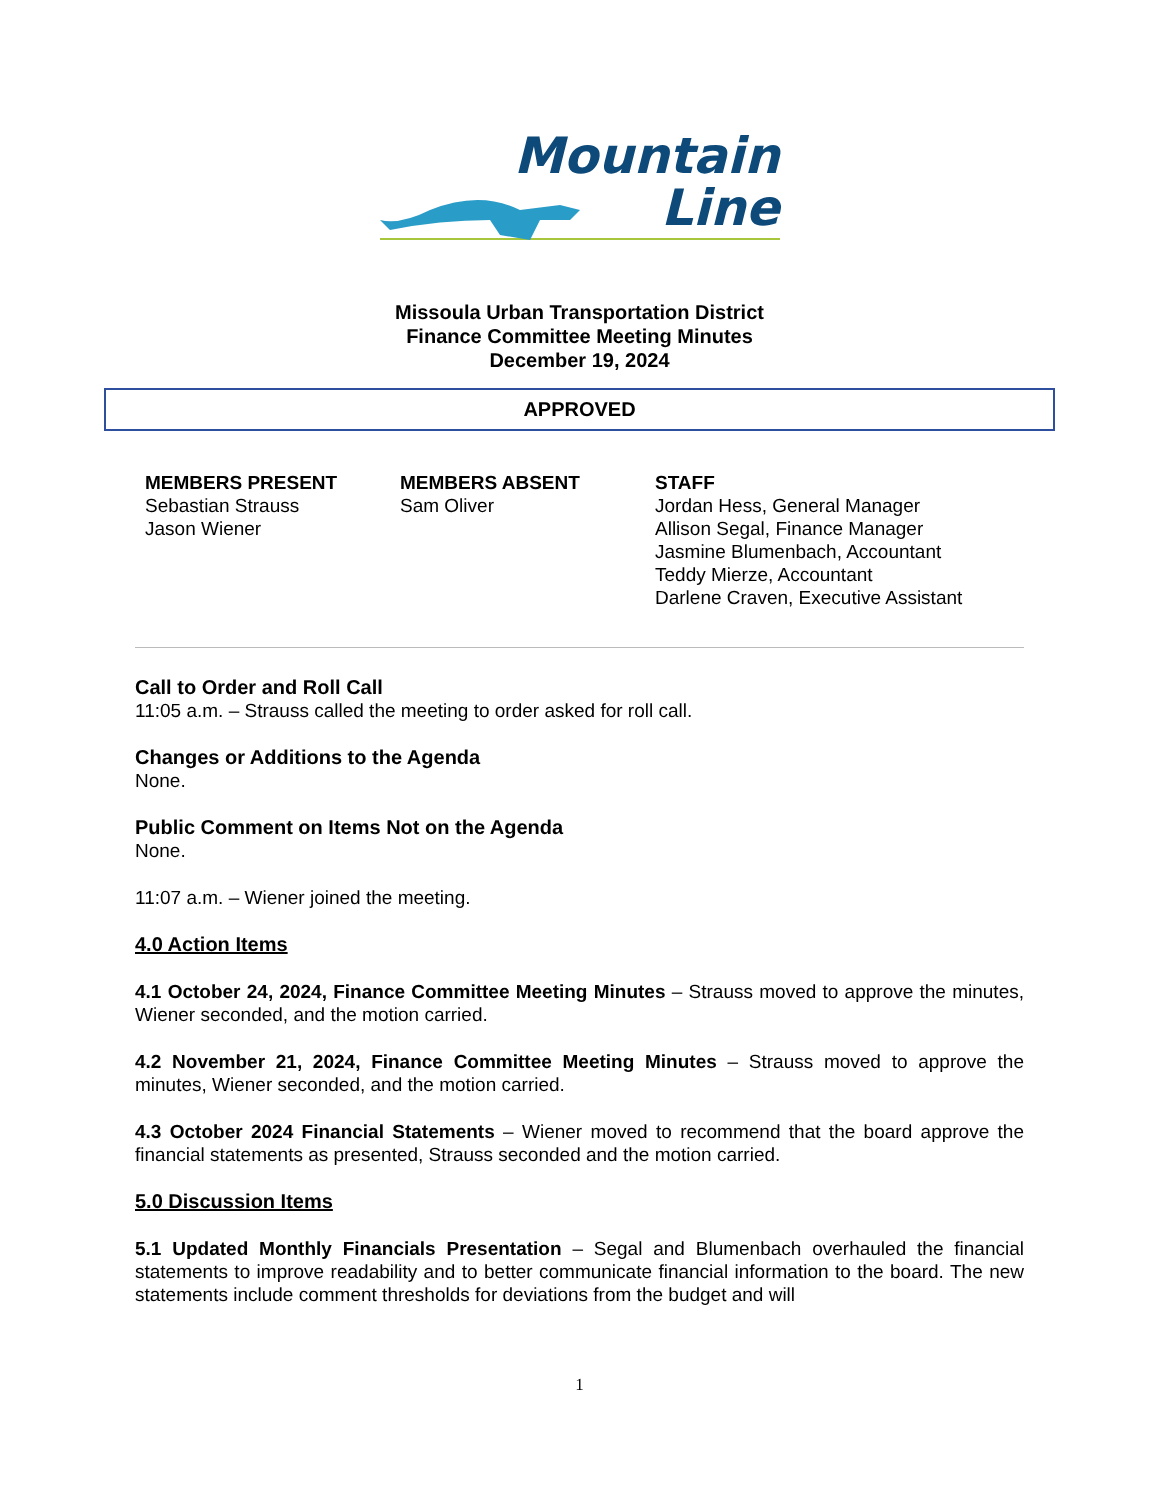Mountain
Line
Missoula Urban Transportation District
Finance Committee Meeting Minutes
December 19, 2024
APPROVED
MEMBERS PRESENT
Sebastian Strauss
Jason Wiener
MEMBERS ABSENT
Sam Oliver
STAFF
Jordan Hess, General Manager
Allison Segal, Finance Manager
Jasmine Blumenbach, Accountant
Teddy Mierze, Accountant
Darlene Craven, Executive Assistant
Call to Order and Roll Call
11:05 a.m. – Strauss called the meeting to order asked for roll call.
Changes or Additions to the Agenda
None.
Public Comment on Items Not on the Agenda
None.
11:07 a.m. – Wiener joined the meeting.
4.0 Action Items
4.1 October 24, 2024, Finance Committee Meeting Minutes – Strauss moved to approve the minutes, Wiener seconded, and the motion carried.
4.2 November 21, 2024, Finance Committee Meeting Minutes – Strauss moved to approve the minutes, Wiener seconded, and the motion carried.
4.3 October 2024 Financial Statements – Wiener moved to recommend that the board approve the financial statements as presented, Strauss seconded and the motion carried.
5.0 Discussion Items
5.1 Updated Monthly Financials Presentation – Segal and Blumenbach overhauled the financial statements to improve readability and to better communicate financial information to the board. The new statements include comment thresholds for deviations from the budget and will
1